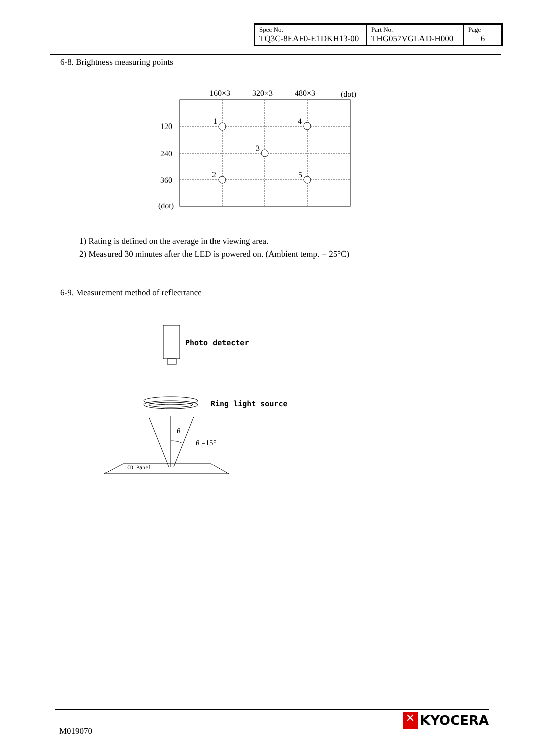| Spec No. TQ3C-8EAF0-E1DKH13-00 | Part No. THG057VGLAD-H000 | Page 6 |
6-8. Brightness measuring points
160×3
320×3
480×3
(dot)
120
240
360
(dot)
1
2
3
4
5
1) Rating is defined on the average in the viewing area.
2) Measured 30 minutes after the LED is powered on. (Ambient temp. = 25°C)
6-9. Measurement method of reflecrtance
θ
θ =15°
LCD Panel
Photo detecter
Ring light source
M019070
✕ KYOCERA